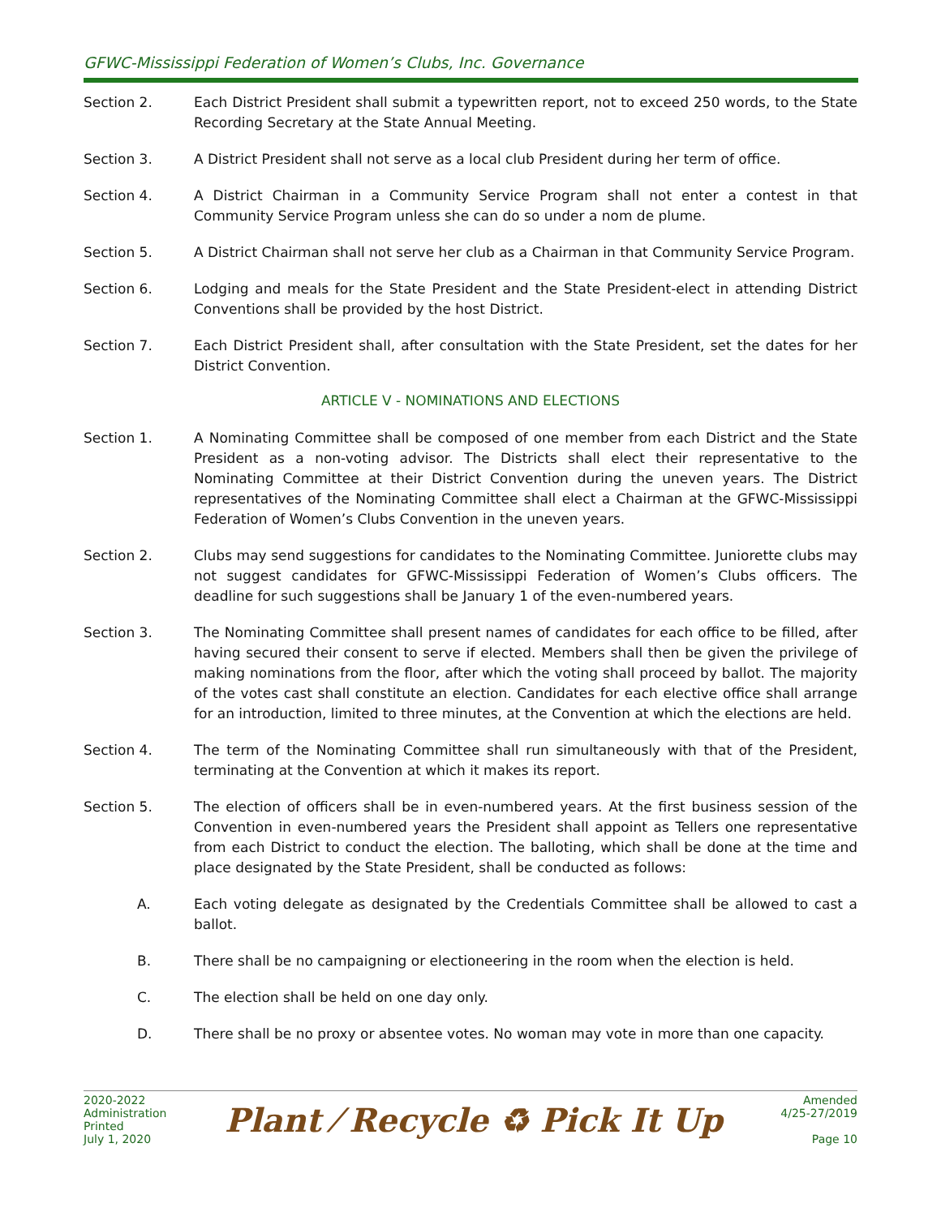GFWC-Mississippi Federation of Women’s Clubs, Inc. Governance
Section 2. Each District President shall submit a typewritten report, not to exceed 250 words, to the State Recording Secretary at the State Annual Meeting.
Section 3. A District President shall not serve as a local club President during her term of office.
Section 4. A District Chairman in a Community Service Program shall not enter a contest in that Community Service Program unless she can do so under a nom de plume.
Section 5. A District Chairman shall not serve her club as a Chairman in that Community Service Program.
Section 6. Lodging and meals for the State President and the State President-elect in attending District Conventions shall be provided by the host District.
Section 7. Each District President shall, after consultation with the State President, set the dates for her District Convention.
ARTICLE V - NOMINATIONS AND ELECTIONS
Section 1. A Nominating Committee shall be composed of one member from each District and the State President as a non-voting advisor. The Districts shall elect their representative to the Nominating Committee at their District Convention during the uneven years. The District representatives of the Nominating Committee shall elect a Chairman at the GFWC-Mississippi Federation of Women’s Clubs Convention in the uneven years.
Section 2. Clubs may send suggestions for candidates to the Nominating Committee. Juniorette clubs may not suggest candidates for GFWC-Mississippi Federation of Women’s Clubs officers. The deadline for such suggestions shall be January 1 of the even-numbered years.
Section 3. The Nominating Committee shall present names of candidates for each office to be filled, after having secured their consent to serve if elected. Members shall then be given the privilege of making nominations from the floor, after which the voting shall proceed by ballot. The majority of the votes cast shall constitute an election. Candidates for each elective office shall arrange for an introduction, limited to three minutes, at the Convention at which the elections are held.
Section 4. The term of the Nominating Committee shall run simultaneously with that of the President, terminating at the Convention at which it makes its report.
Section 5. The election of officers shall be in even-numbered years. At the first business session of the Convention in even-numbered years the President shall appoint as Tellers one representative from each District to conduct the election. The balloting, which shall be done at the time and place designated by the State President, shall be conducted as follows:
A. Each voting delegate as designated by the Credentials Committee shall be allowed to cast a ballot.
B. There shall be no campaigning or electioneering in the room when the election is held.
C. The election shall be held on one day only.
D. There shall be no proxy or absentee votes. No woman may vote in more than one capacity.
2020-2022
Administration
Printed
July 1, 2020
Plant ⁄ Recycle ♻ Pick It Up
Amended
4/25-27/2019
Page 10